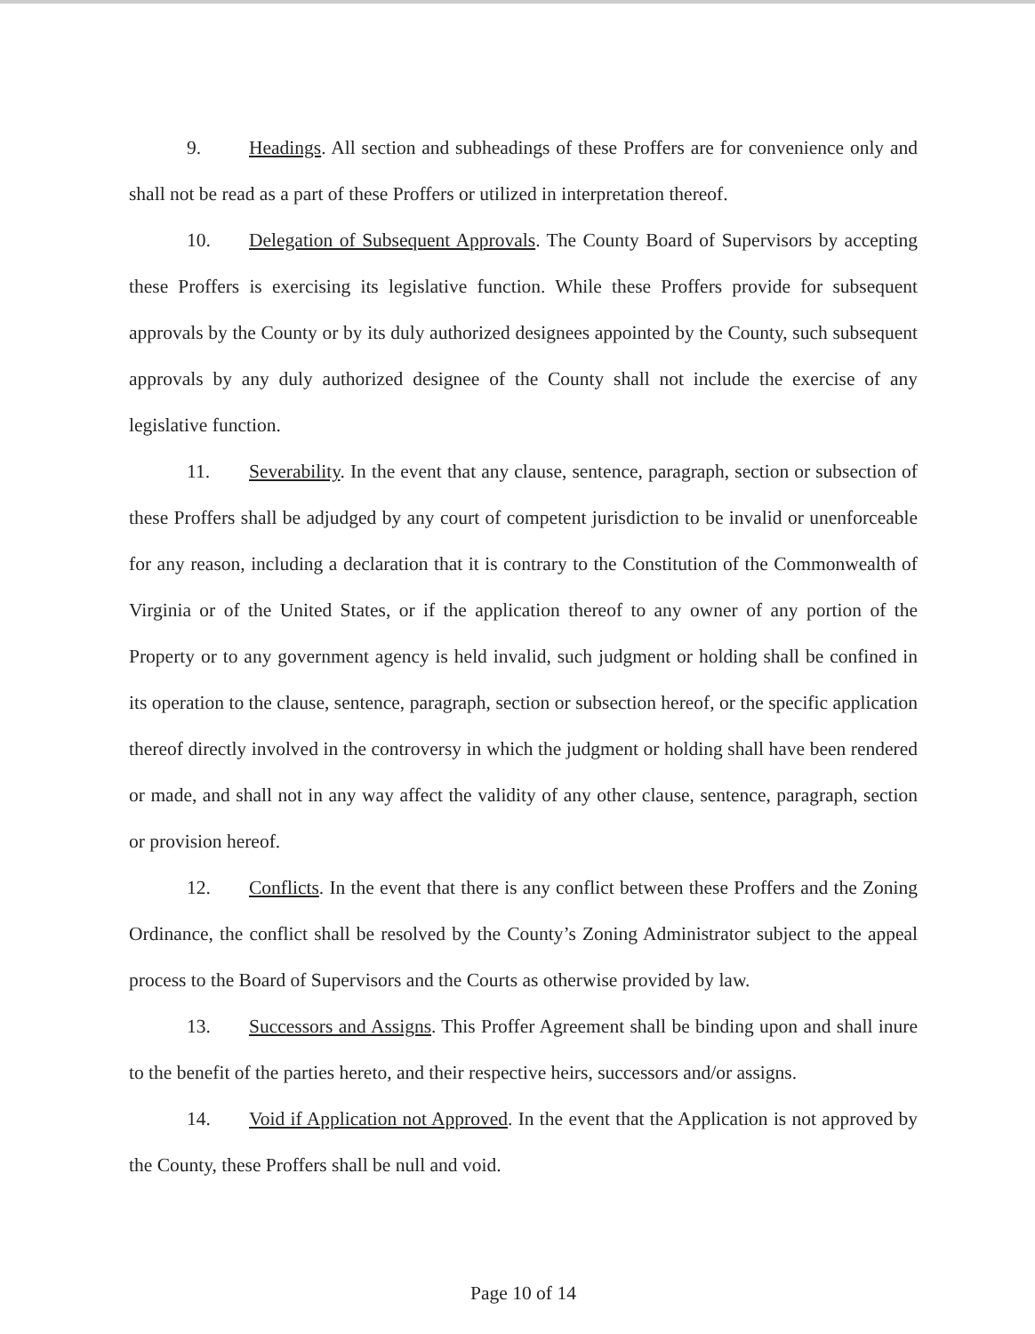9. Headings. All section and subheadings of these Proffers are for convenience only and shall not be read as a part of these Proffers or utilized in interpretation thereof.
10. Delegation of Subsequent Approvals. The County Board of Supervisors by accepting these Proffers is exercising its legislative function. While these Proffers provide for subsequent approvals by the County or by its duly authorized designees appointed by the County, such subsequent approvals by any duly authorized designee of the County shall not include the exercise of any legislative function.
11. Severability. In the event that any clause, sentence, paragraph, section or subsection of these Proffers shall be adjudged by any court of competent jurisdiction to be invalid or unenforceable for any reason, including a declaration that it is contrary to the Constitution of the Commonwealth of Virginia or of the United States, or if the application thereof to any owner of any portion of the Property or to any government agency is held invalid, such judgment or holding shall be confined in its operation to the clause, sentence, paragraph, section or subsection hereof, or the specific application thereof directly involved in the controversy in which the judgment or holding shall have been rendered or made, and shall not in any way affect the validity of any other clause, sentence, paragraph, section or provision hereof.
12. Conflicts. In the event that there is any conflict between these Proffers and the Zoning Ordinance, the conflict shall be resolved by the County’s Zoning Administrator subject to the appeal process to the Board of Supervisors and the Courts as otherwise provided by law.
13. Successors and Assigns. This Proffer Agreement shall be binding upon and shall inure to the benefit of the parties hereto, and their respective heirs, successors and/or assigns.
14. Void if Application not Approved. In the event that the Application is not approved by the County, these Proffers shall be null and void.
Page 10 of 14